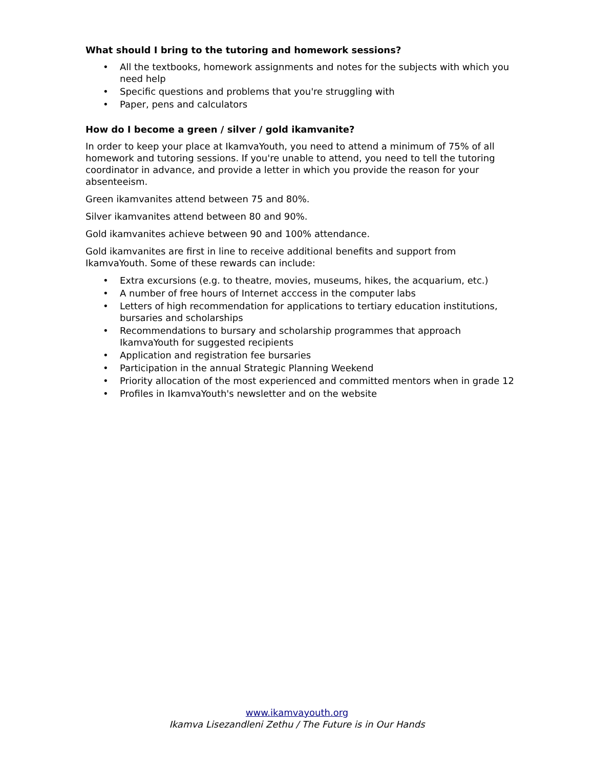What should I bring to the tutoring and homework sessions?
• All the textbooks, homework assignments and notes for the subjects with which you need help
• Specific questions and problems that you're struggling with
• Paper, pens and calculators
How do I become a green / silver / gold ikamvanite?
In order to keep your place at IkamvaYouth, you need to attend a minimum of 75% of all homework and tutoring sessions. If you're unable to attend, you need to tell the tutoring coordinator in advance, and provide a letter in which you provide the reason for your absenteeism.
Green ikamvanites attend between 75 and 80%.
Silver ikamvanites attend between 80 and 90%.
Gold ikamvanites achieve between 90 and 100% attendance.
Gold ikamvanites are first in line to receive additional benefits and support from IkamvaYouth. Some of these rewards can include:
• Extra excursions (e.g. to theatre, movies, museums, hikes, the acquarium, etc.)
• A number of free hours of Internet acccess in the computer labs
• Letters of high recommendation for applications to tertiary education institutions, bursaries and scholarships
• Recommendations to bursary and scholarship programmes that approach IkamvaYouth for suggested recipients
• Application and registration fee bursaries
• Participation in the annual Strategic Planning Weekend
• Priority allocation of the most experienced and committed mentors when in grade 12
• Profiles in IkamvaYouth's newsletter and on the website
www.ikamvayouth.org
Ikamva Lisezandleni Zethu / The Future is in Our Hands